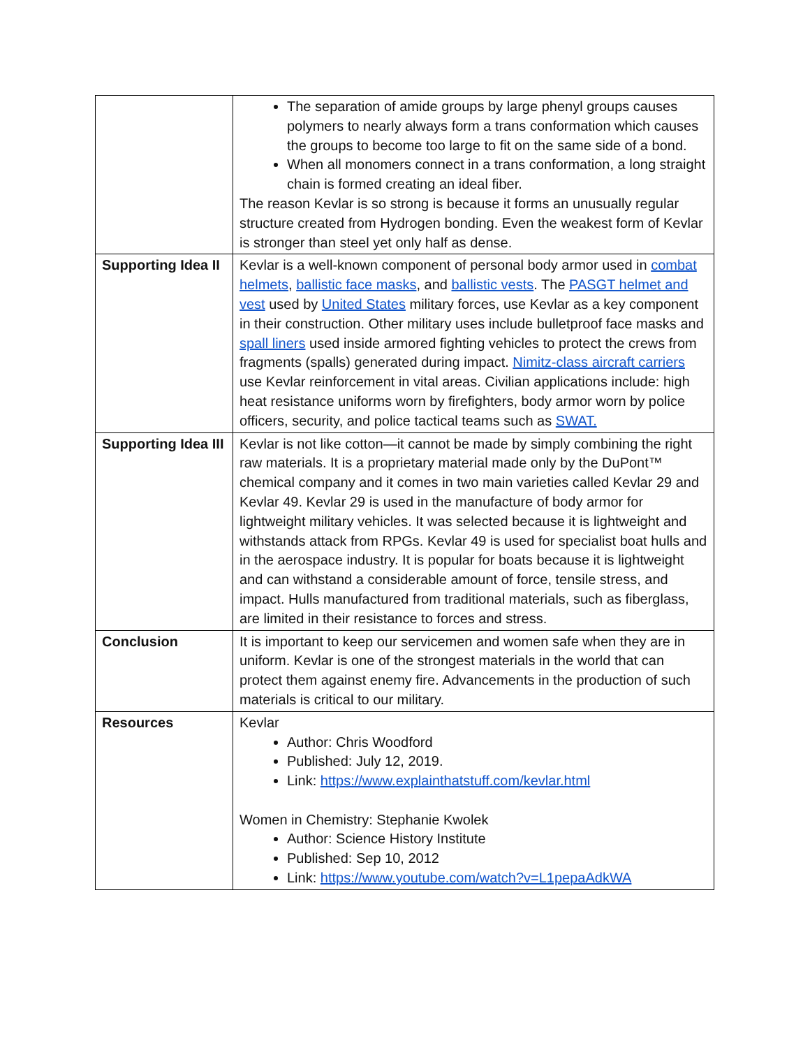| | The separation of amide groups by large phenyl groups causes polymers to nearly always form a trans conformation which causes the groups to become too large to fit on the same side of a bond. When all monomers connect in a trans conformation, a long straight chain is formed creating an ideal fiber. The reason Kevlar is so strong is because it forms an unusually regular structure created from Hydrogen bonding. Even the weakest form of Kevlar is stronger than steel yet only half as dense. |
| Supporting Idea II | Kevlar is a well-known component of personal body armor used in combat helmets , ballistic face masks , and ballistic vests . The PASGT helmet and vest used by United States military forces, use Kevlar as a key component in their construction. Other military uses include bulletproof face masks and spall liners used inside armored fighting vehicles to protect the crews from fragments (spalls) generated during impact. Nimitz-class aircraft carriers use Kevlar reinforcement in vital areas. Civilian applications include: high heat resistance uniforms worn by firefighters, body armor worn by police officers, security, and police tactical teams such as SWAT. |
| Supporting Idea III | Kevlar is not like cotton—it cannot be made by simply combining the right raw materials. It is a proprietary material made only by the DuPont™ chemical company and it comes in two main varieties called Kevlar 29 and Kevlar 49. Kevlar 29 is used in the manufacture of body armor for lightweight military vehicles. It was selected because it is lightweight and withstands attack from RPGs. Kevlar 49 is used for specialist boat hulls and in the aerospace industry. It is popular for boats because it is lightweight and can withstand a considerable amount of force, tensile stress, and impact. Hulls manufactured from traditional materials, such as fiberglass, are limited in their resistance to forces and stress. |
| Conclusion | It is important to keep our servicemen and women safe when they are in uniform. Kevlar is one of the strongest materials in the world that can protect them against enemy fire. Advancements in the production of such materials is critical to our military. |
| Resources | Kevlar Author: Chris Woodford Published: July 12, 2019. Link: https://www.explainthatstuff.com/kevlar.html Women in Chemistry: Stephanie Kwolek Author: Science History Institute Published: Sep 10, 2012 Link: https://www.youtube.com/watch?v=L1pepaAdkWA |